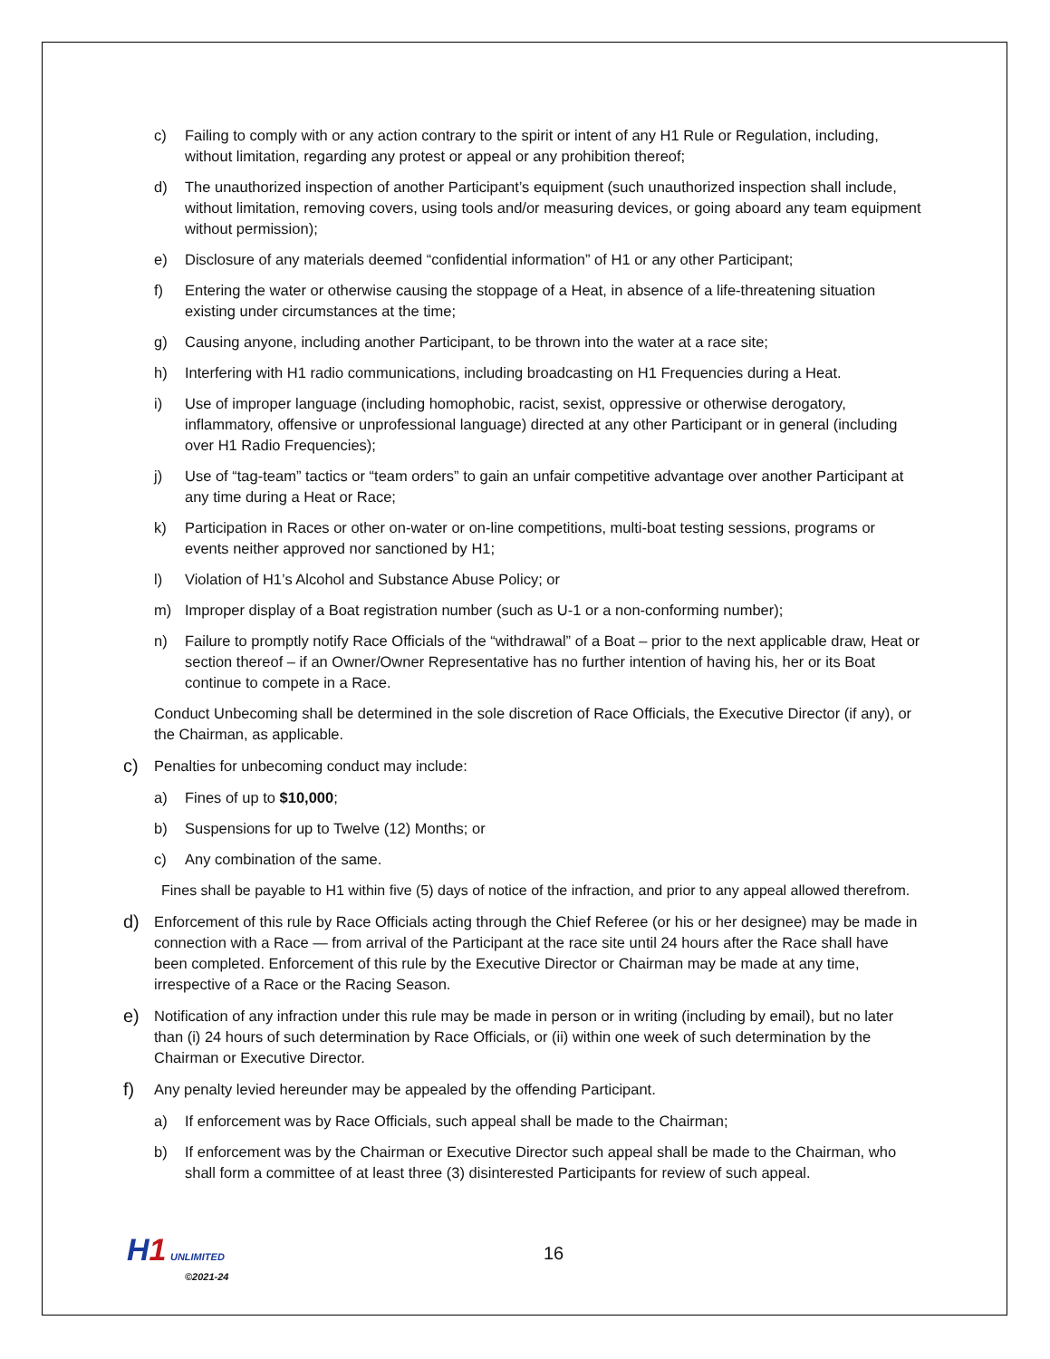c) Failing to comply with or any action contrary to the spirit or intent of any H1 Rule or Regulation, including, without limitation, regarding any protest or appeal or any prohibition thereof;
d) The unauthorized inspection of another Participant’s equipment (such unauthorized inspection shall include, without limitation, removing covers, using tools and/or measuring devices, or going aboard any team equipment without permission);
e) Disclosure of any materials deemed “confidential information” of H1 or any other Participant;
f) Entering the water or otherwise causing the stoppage of a Heat, in absence of a life-threatening situation existing under circumstances at the time;
g) Causing anyone, including another Participant, to be thrown into the water at a race site;
h) Interfering with H1 radio communications, including broadcasting on H1 Frequencies during a Heat.
i) Use of improper language (including homophobic, racist, sexist, oppressive or otherwise derogatory, inflammatory, offensive or unprofessional language) directed at any other Participant or in general (including over H1 Radio Frequencies);
j) Use of “tag-team” tactics or “team orders” to gain an unfair competitive advantage over another Participant at any time during a Heat or Race;
k) Participation in Races or other on-water or on-line competitions, multi-boat testing sessions, programs or events neither approved nor sanctioned by H1;
l) Violation of H1’s Alcohol and Substance Abuse Policy; or
m) Improper display of a Boat registration number (such as U-1 or a non-conforming number);
n) Failure to promptly notify Race Officials of the “withdrawal” of a Boat – prior to the next applicable draw, Heat or section thereof – if an Owner/Owner Representative has no further intention of having his, her or its Boat continue to compete in a Race.
Conduct Unbecoming shall be determined in the sole discretion of Race Officials, the Executive Director (if any), or the Chairman, as applicable.
c) Penalties for unbecoming conduct may include:
a) Fines of up to $10,000;
b) Suspensions for up to Twelve (12) Months; or
c) Any combination of the same.
Fines shall be payable to H1 within five (5) days of notice of the infraction, and prior to any appeal allowed therefrom.
d) Enforcement of this rule by Race Officials acting through the Chief Referee (or his or her designee) may be made in connection with a Race — from arrival of the Participant at the race site until 24 hours after the Race shall have been completed. Enforcement of this rule by the Executive Director or Chairman may be made at any time, irrespective of a Race or the Racing Season.
e) Notification of any infraction under this rule may be made in person or in writing (including by email), but no later than (i) 24 hours of such determination by Race Officials, or (ii) within one week of such determination by the Chairman or Executive Director.
f) Any penalty levied hereunder may be appealed by the offending Participant.
a) If enforcement was by Race Officials, such appeal shall be made to the Chairman;
b) If enforcement was by the Chairman or Executive Director such appeal shall be made to the Chairman, who shall form a committee of at least three (3) disinterested Participants for review of such appeal.
H 1 UNLIMITED
©2021-24
16